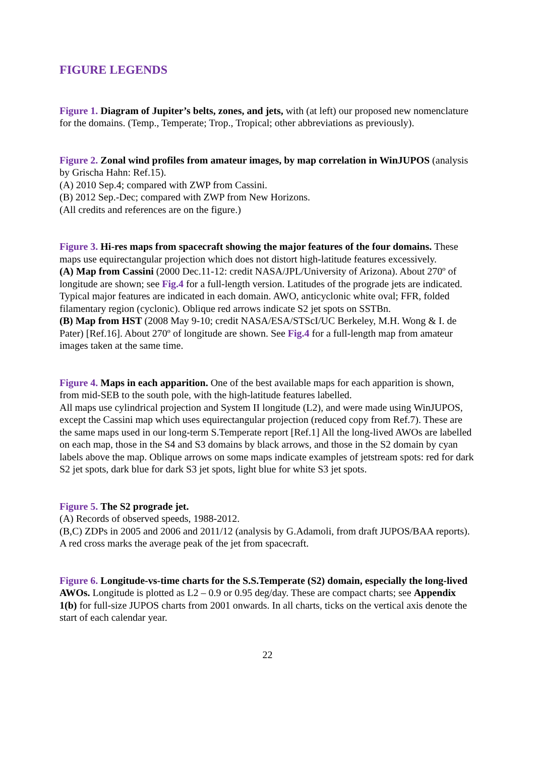FIGURE LEGENDS
Figure 1. Diagram of Jupiter’s belts, zones, and jets, with (at left) our proposed new nomenclature for the domains. (Temp., Temperate; Trop., Tropical; other abbreviations as previously).
Figure 2. Zonal wind profiles from amateur images, by map correlation in WinJUPOS (analysis by Grischa Hahn: Ref.15).
(A) 2010 Sep.4; compared with ZWP from Cassini.
(B) 2012 Sep.-Dec; compared with ZWP from New Horizons.
(All credits and references are on the figure.)
Figure 3. Hi-res maps from spacecraft showing the major features of the four domains. These maps use equirectangular projection which does not distort high-latitude features excessively.
(A) Map from Cassini (2000 Dec.11-12: credit NASA/JPL/University of Arizona). About 270º of longitude are shown; see Fig.4 for a full-length version. Latitudes of the prograde jets are indicated. Typical major features are indicated in each domain. AWO, anticyclonic white oval; FFR, folded filamentary region (cyclonic). Oblique red arrows indicate S2 jet spots on SSTBn.
(B) Map from HST (2008 May 9-10; credit NASA/ESA/STScI/UC Berkeley, M.H. Wong & I. de Pater) [Ref.16]. About 270º of longitude are shown. See Fig.4 for a full-length map from amateur images taken at the same time.
Figure 4. Maps in each apparition. One of the best available maps for each apparition is shown, from mid-SEB to the south pole, with the high-latitude features labelled.
All maps use cylindrical projection and System II longitude (L2), and were made using WinJUPOS, except the Cassini map which uses equirectangular projection (reduced copy from Ref.7). These are the same maps used in our long-term S.Temperate report [Ref.1] All the long-lived AWOs are labelled on each map, those in the S4 and S3 domains by black arrows, and those in the S2 domain by cyan labels above the map. Oblique arrows on some maps indicate examples of jetstream spots: red for dark S2 jet spots, dark blue for dark S3 jet spots, light blue for white S3 jet spots.
Figure 5. The S2 prograde jet.
(A) Records of observed speeds, 1988-2012.
(B,C) ZDPs in 2005 and 2006 and 2011/12 (analysis by G.Adamoli, from draft JUPOS/BAA reports). A red cross marks the average peak of the jet from spacecraft.
Figure 6. Longitude-vs-time charts for the S.S.Temperate (S2) domain, especially the long-lived AWOs. Longitude is plotted as L2 – 0.9 or 0.95 deg/day. These are compact charts; see Appendix 1(b) for full-size JUPOS charts from 2001 onwards. In all charts, ticks on the vertical axis denote the start of each calendar year.
22